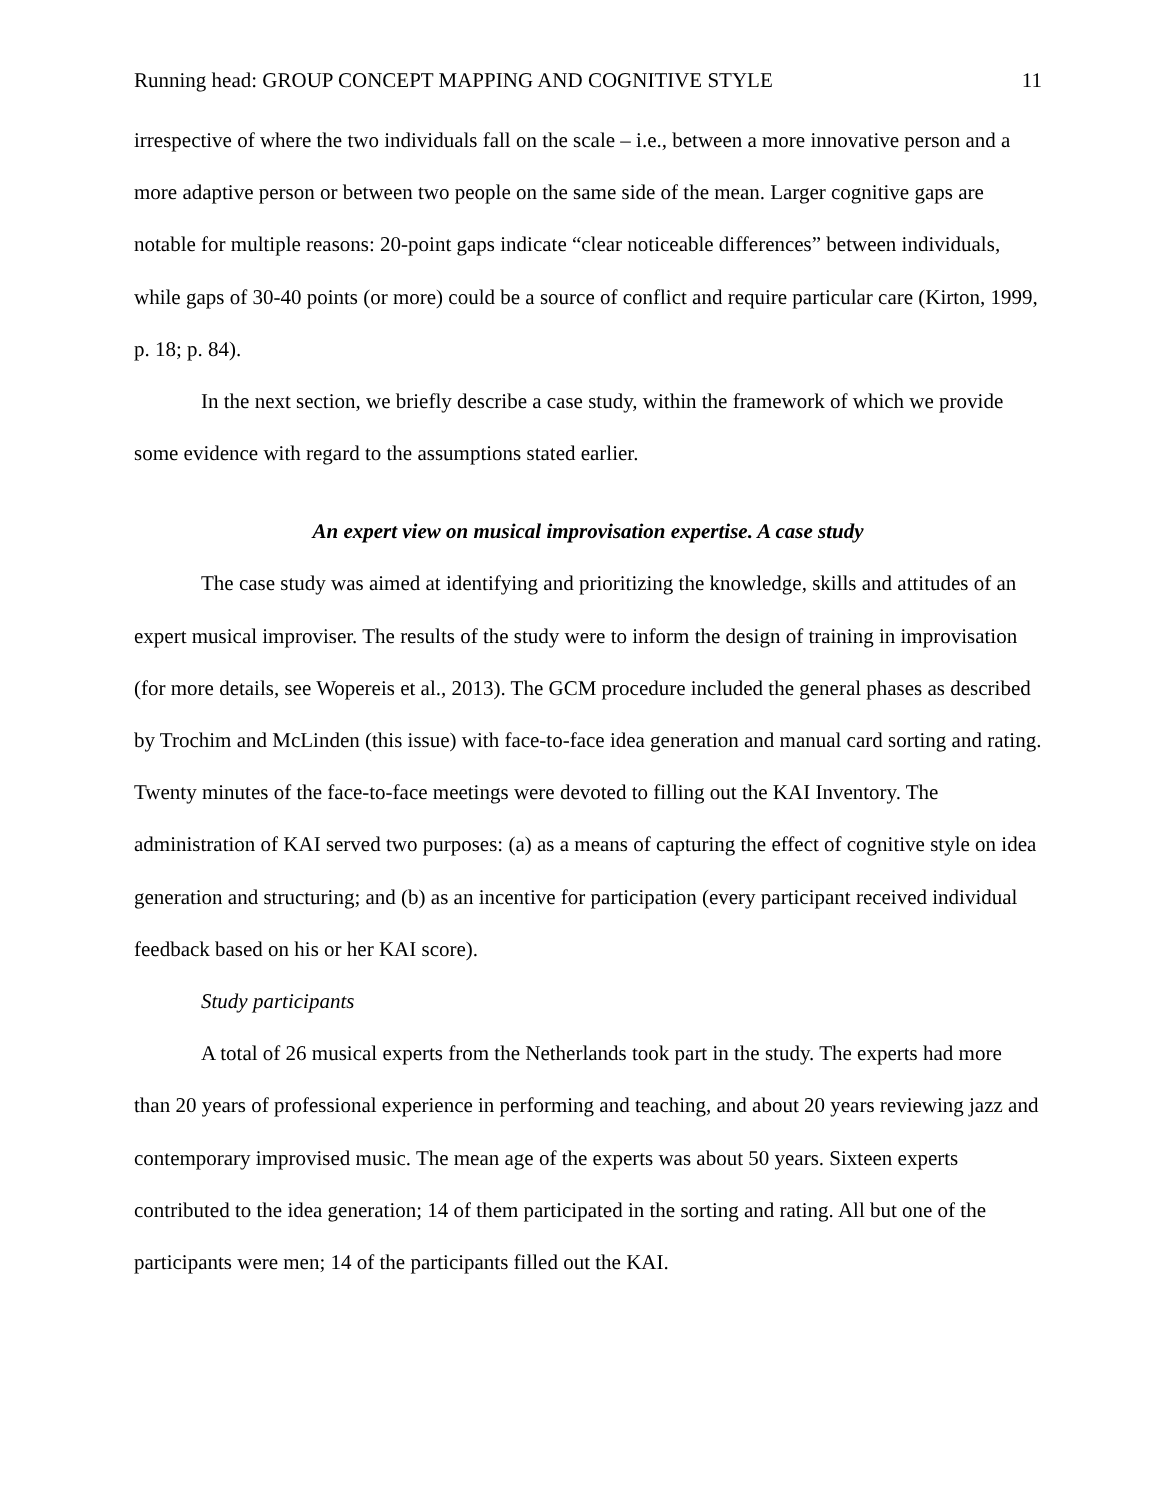Running head: GROUP CONCEPT MAPPING AND COGNITIVE STYLE 11
irrespective of where the two individuals fall on the scale – i.e., between a more innovative person and a more adaptive person or between two people on the same side of the mean. Larger cognitive gaps are notable for multiple reasons: 20-point gaps indicate “clear noticeable differences” between individuals, while gaps of 30-40 points (or more) could be a source of conflict and require particular care (Kirton, 1999, p. 18; p. 84).
In the next section, we briefly describe a case study, within the framework of which we provide some evidence with regard to the assumptions stated earlier.
An expert view on musical improvisation expertise. A case study
The case study was aimed at identifying and prioritizing the knowledge, skills and attitudes of an expert musical improviser. The results of the study were to inform the design of training in improvisation (for more details, see Wopereis et al., 2013). The GCM procedure included the general phases as described by Trochim and McLinden (this issue) with face-to-face idea generation and manual card sorting and rating. Twenty minutes of the face-to-face meetings were devoted to filling out the KAI Inventory. The administration of KAI served two purposes: (a) as a means of capturing the effect of cognitive style on idea generation and structuring; and (b) as an incentive for participation (every participant received individual feedback based on his or her KAI score).
Study participants
A total of 26 musical experts from the Netherlands took part in the study. The experts had more than 20 years of professional experience in performing and teaching, and about 20 years reviewing jazz and contemporary improvised music. The mean age of the experts was about 50 years. Sixteen experts contributed to the idea generation; 14 of them participated in the sorting and rating. All but one of the participants were men; 14 of the participants filled out the KAI.